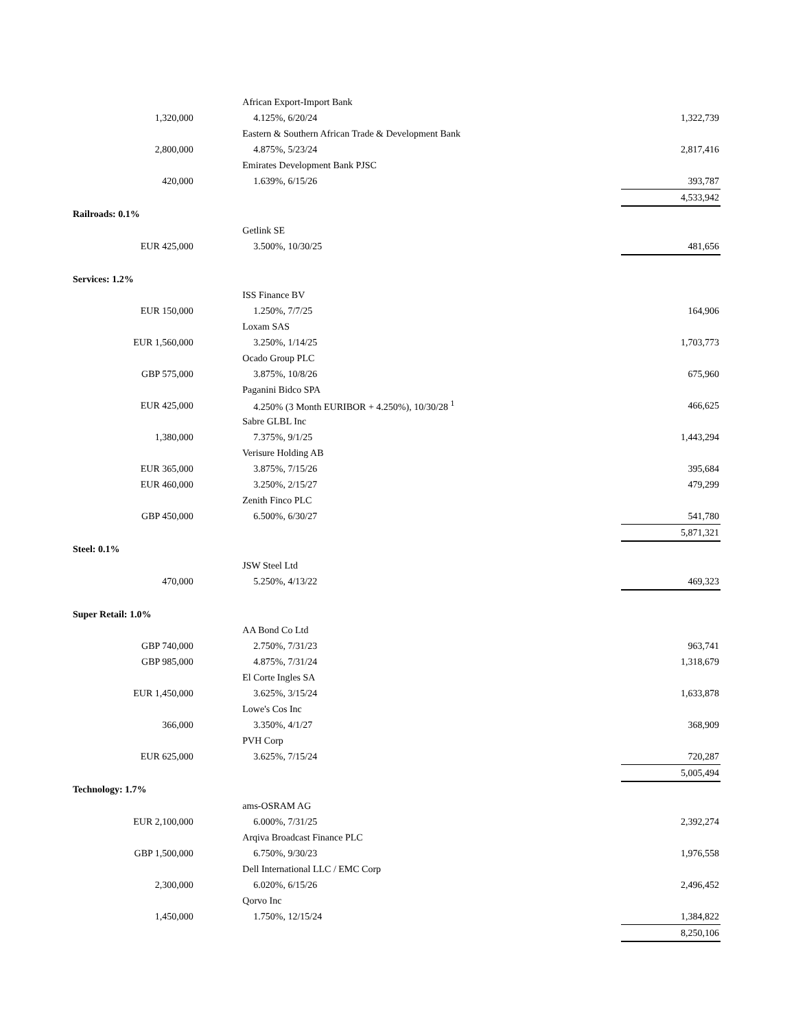| | | African Export-Import Bank | | |
| 1,320,000 | | 4.125%, 6/20/24 | | 1,322,739 |
| | | Eastern & Southern African Trade & Development Bank | | |
| 2,800,000 | | 4.875%, 5/23/24 | | 2,817,416 |
| | | Emirates Development Bank PJSC | | |
| 420,000 | | 1.639%, 6/15/26 | | 393,787 |
| | | | | 4,533,942 |
| Railroads: 0.1% | | | | |
| | | Getlink SE | | |
| EUR 425,000 | | 3.500%, 10/30/25 | | 481,656 |
| Services: 1.2% | | | | |
| | | ISS Finance BV | | |
| EUR 150,000 | | 1.250%, 7/7/25 | | 164,906 |
| | | Loxam SAS | | |
| EUR 1,560,000 | | 3.250%, 1/14/25 | | 1,703,773 |
| | | Ocado Group PLC | | |
| GBP 575,000 | | 3.875%, 10/8/26 | | 675,960 |
| | | Paganini Bidco SPA | | |
| EUR 425,000 | | 4.250% (3 Month EURIBOR + 4.250%), 10/30/28 <sup>1</sup> | | 466,625 |
| | | Sabre GLBL Inc | | |
| 1,380,000 | | 7.375%, 9/1/25 | | 1,443,294 |
| | | Verisure Holding AB | | |
| EUR 365,000 | | 3.875%, 7/15/26 | | 395,684 |
| EUR 460,000 | | 3.250%, 2/15/27 | | 479,299 |
| | | Zenith Finco PLC | | |
| GBP 450,000 | | 6.500%, 6/30/27 | | 541,780 |
| | | | | 5,871,321 |
| Steel: 0.1% | | | | |
| | | JSW Steel Ltd | | |
| 470,000 | | 5.250%, 4/13/22 | | 469,323 |
| Super Retail: 1.0% | | | | |
| | | AA Bond Co Ltd | | |
| GBP 740,000 | | 2.750%, 7/31/23 | | 963,741 |
| GBP 985,000 | | 4.875%, 7/31/24 | | 1,318,679 |
| | | El Corte Ingles SA | | |
| EUR 1,450,000 | | 3.625%, 3/15/24 | | 1,633,878 |
| | | Lowe's Cos Inc | | |
| 366,000 | | 3.350%, 4/1/27 | | 368,909 |
| | | PVH Corp | | |
| EUR 625,000 | | 3.625%, 7/15/24 | | 720,287 |
| | | | | 5,005,494 |
| Technology: 1.7% | | | | |
| | | ams-OSRAM AG | | |
| EUR 2,100,000 | | 6.000%, 7/31/25 | | 2,392,274 |
| | | Arqiva Broadcast Finance PLC | | |
| GBP 1,500,000 | | 6.750%, 9/30/23 | | 1,976,558 |
| | | Dell International LLC / EMC Corp | | |
| 2,300,000 | | 6.020%, 6/15/26 | | 2,496,452 |
| | | Qorvo Inc | | |
| 1,450,000 | | 1.750%, 12/15/24 | | 1,384,822 |
| | | | | 8,250,106 |